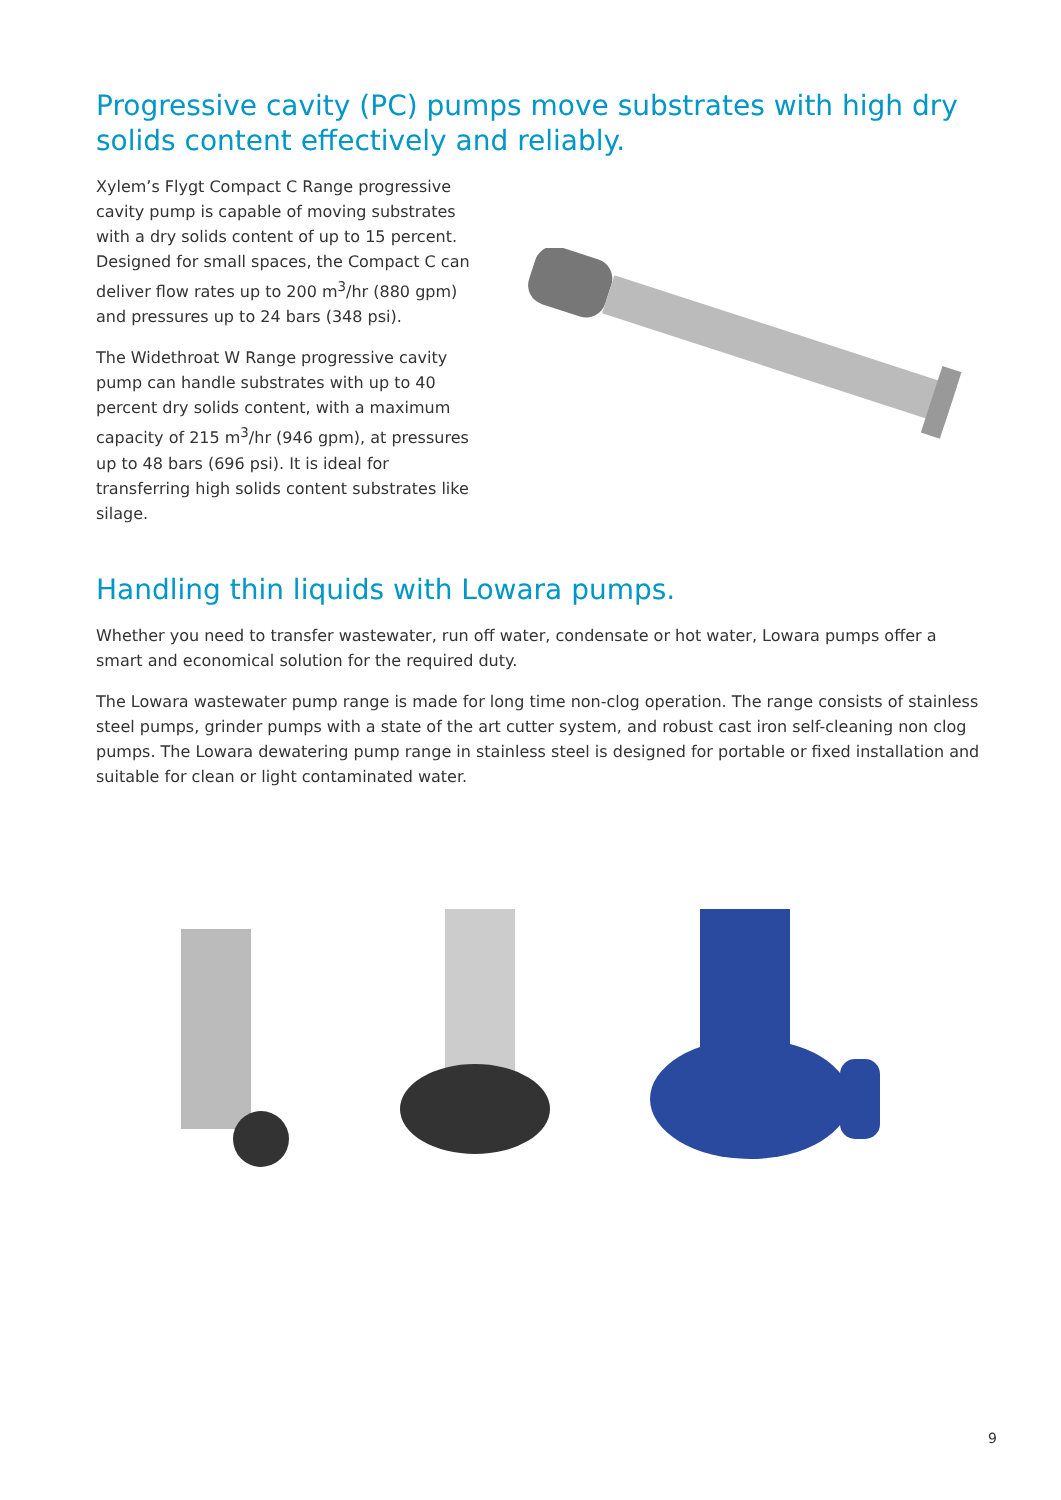Progressive cavity (PC) pumps move substrates with high dry solids content effectively and reliably.
Xylem’s Flygt Compact C Range progressive cavity pump is capable of moving substrates with a dry solids content of up to 15 percent. Designed for small spaces, the Compact C can deliver flow rates up to 200 m<sup>3</sup>/hr (880 gpm) and pressures up to 24 bars (348 psi).
The Widethroat W Range progressive cavity pump can handle substrates with up to 40 percent dry solids content, with a maximum capacity of 215 m<sup>3</sup>/hr (946 gpm), at pressures up to 48 bars (696 psi). It is ideal for transferring high solids content substrates like silage.
Handling thin liquids with Lowara pumps.
Whether you need to transfer wastewater, run off water, condensate or hot water, Lowara pumps offer a smart and economical solution for the required duty.
The Lowara wastewater pump range is made for long time non-clog operation. The range consists of stainless steel pumps, grinder pumps with a state of the art cutter system, and robust cast iron self-cleaning non clog pumps. The Lowara dewatering pump range in stainless steel is designed for portable or fixed installation and suitable for clean or light contaminated water.
9